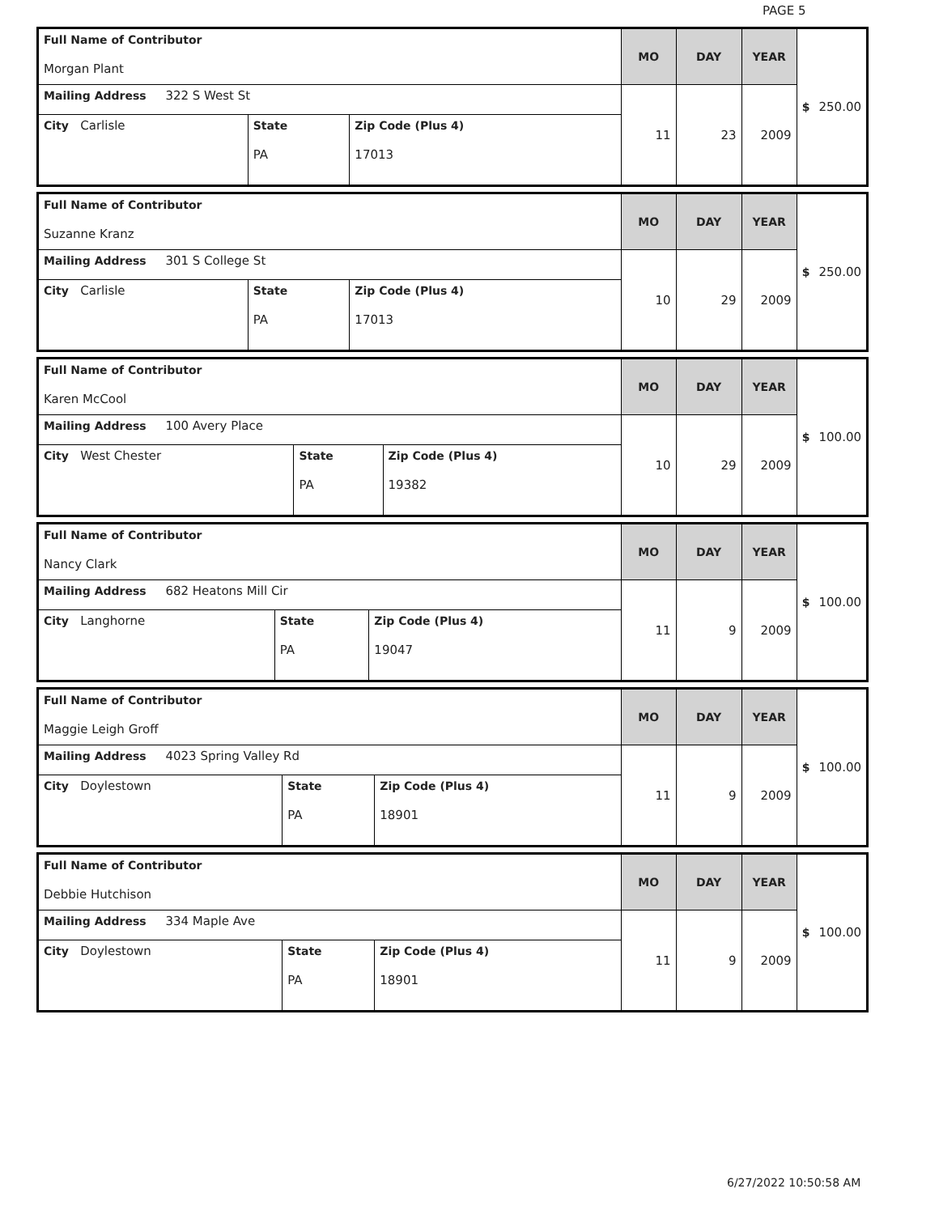PAGE 5
| Full Name of Contributor Morgan Plant | | | MO | DAY | YEAR | $ 250.00 |
| Mailing Address 322 S West St | | | 11 | 23 | 2009 | |
| City Carlisle | State PA | Zip Code (Plus 4) 17013 | | | | |
| Full Name of Contributor Suzanne Kranz | | | MO | DAY | YEAR | $ 250.00 |
| Mailing Address 301 S College St | | | 10 | 29 | 2009 | |
| City Carlisle | State PA | Zip Code (Plus 4) 17013 | | | | |
| Full Name of Contributor Karen McCool | | | MO | DAY | YEAR | $ 100.00 |
| Mailing Address 100 Avery Place | | | 10 | 29 | 2009 | |
| City West Chester | State PA | Zip Code (Plus 4) 19382 | | | | |
| Full Name of Contributor Nancy Clark | | | MO | DAY | YEAR | $ 100.00 |
| Mailing Address 682 Heatons Mill Cir | | | 11 | 9 | 2009 | |
| City Langhorne | State PA | Zip Code (Plus 4) 19047 | | | | |
| Full Name of Contributor Maggie Leigh Groff | | | MO | DAY | YEAR | $ 100.00 |
| Mailing Address 4023 Spring Valley Rd | | | 11 | 9 | 2009 | |
| City Doylestown | State PA | Zip Code (Plus 4) 18901 | | | | |
| Full Name of Contributor Debbie Hutchison | | | MO | DAY | YEAR | $ 100.00 |
| Mailing Address 334 Maple Ave | | | 11 | 9 | 2009 | |
| City Doylestown | State PA | Zip Code (Plus 4) 18901 | | | | |
6/27/2022 10:50:58 AM